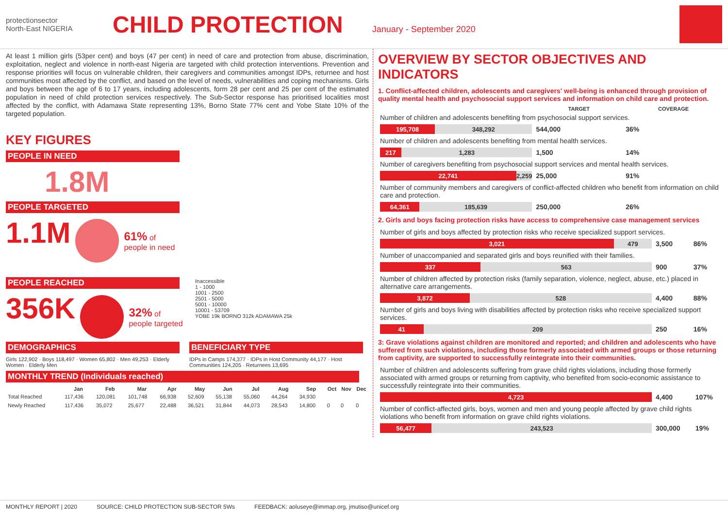protectionsector
North-East NIGERIA
CHILD PROTECTION
January - September 2020
At least 1 million girls (53per cent) and boys (47 per cent) in need of care and protection from abuse, discrimination, exploitation, neglect and violence in north-east Nigeria are targeted with child protection interventions. Prevention and response priorities will focus on vulnerable children, their caregivers and communities amongst IDPs, returnee and host communities most affected by the conflict, and based on the level of needs, vulnerabilities and coping mechanisms. Girls and boys between the age of 6 to 17 years, including adolescents, form 28 per cent and 25 per cent of the estimated population in need of child protection services respectively. The Sub-Sector response has prioritised localities most affected by the conflict, with Adamawa State representing 13%, Borno State 77% cent and Yobe State 10% of the targeted population.
KEY FIGURES
PEOPLE IN NEED
1.8M
PEOPLE TARGETED
1.1M 61% of
people in need
PEOPLE REACHED
356K 32% of
people targeted
Inaccessible
1 - 1000
1001 - 2500
2501 - 5000
5001 - 10000
10001 - 53709
YOBE 19k BORNO 312k ADAMAWA 25k
DEMOGRAPHICS
Girls 122,902 · Boys 118,497 · Women 65,802 · Men 49,253 · Elderly Women · Elderly Men
BENEFICIARY TYPE
IDPs in Camps 174,377 · IDPs in Host Community 44,177 · Host Communities 124,205 · Returnees 13,695
MONTHLY TREND (Individuals reached)
| | Jan | Feb | Mar | Apr | May | Jun | Jul | Aug | Sep | Oct | Nov | Dec |
| --- | --- | --- | --- | --- | --- | --- | --- | --- | --- | --- | --- | --- |
| Total Reached | 117,436 | 120,081 | 101,748 | 66,938 | 52,609 | 55,138 | 55,060 | 44,264 | 34,930 | | | |
| Newly Reached | 117,436 | 35,072 | 25,677 | 22,488 | 36,521 | 31,844 | 44,073 | 28,543 | 14,800 | 0 | 0 | 0 |
OVERVIEW BY SECTOR OBJECTIVES AND INDICATORS
1. Conflict-affected children, adolescents and caregivers' well-being is enhanced through provision of quality mental health and psychosocial support services and information on child care and protection.
| | TARGET | COVERAGE |
| Number of children and adolescents benefiting from psychosocial support services. | | |
| 195,708 348,292 | 544,000 | 36% |
| Number of children and adolescents benefiting from mental health services. | | |
| 217 1,283 | 1,500 | 14% |
| Number of caregivers benefiting from psychosocial support services and mental health services. | | |
| 22,741 2,259 | 25,000 | 91% |
| Number of community members and caregivers of conflict-affected children who benefit from information on child care and protection. | | |
| 64,361 185,639 | 250,000 | 26% |
2. Girls and boys facing protection risks have access to comprehensive case management services
| Number of girls and boys affected by protection risks who receive specialized support services. | | |
| 3,021 479 | 3,500 | 86% |
| Number of unaccompanied and separated girls and boys reunified with their families. | | |
| 337 563 | 900 | 37% |
| Number of children affected by protection risks (family separation, violence, neglect, abuse, etc.) placed in alternative care arrangements. | | |
| 3,872 528 | 4,400 | 88% |
| Number of girls and boys living with disabilities affected by protection risks who receive specialized support services. | | |
| 41 209 | 250 | 16% |
3: Grave violations against children are monitored and reported; and children and adolescents who have suffered from such violations, including those formerly associated with armed groups or those returning from captivity, are supported to successfully reintegrate into their communities.
| Number of children and adolescents suffering from grave child rights violations, including those formerly associated with armed groups or returning from captivity, who benefited from socio-economic assistance to successfully reintegrate into their communities. | | |
| 4,723 | 4,400 | 107% |
| Number of conflict-affected girls, boys, women and men and young people affected by grave child rights violations who benefit from information on grave child rights violations. | | |
| 56,477 243,523 | 300,000 | 19% |
MONTHLY REPORT | 2020 SOURCE: CHILD PROTECTION SUB-SECTOR 5Ws FEEDBACK: aoluseye@immap.org, jmutiso@unicef.org